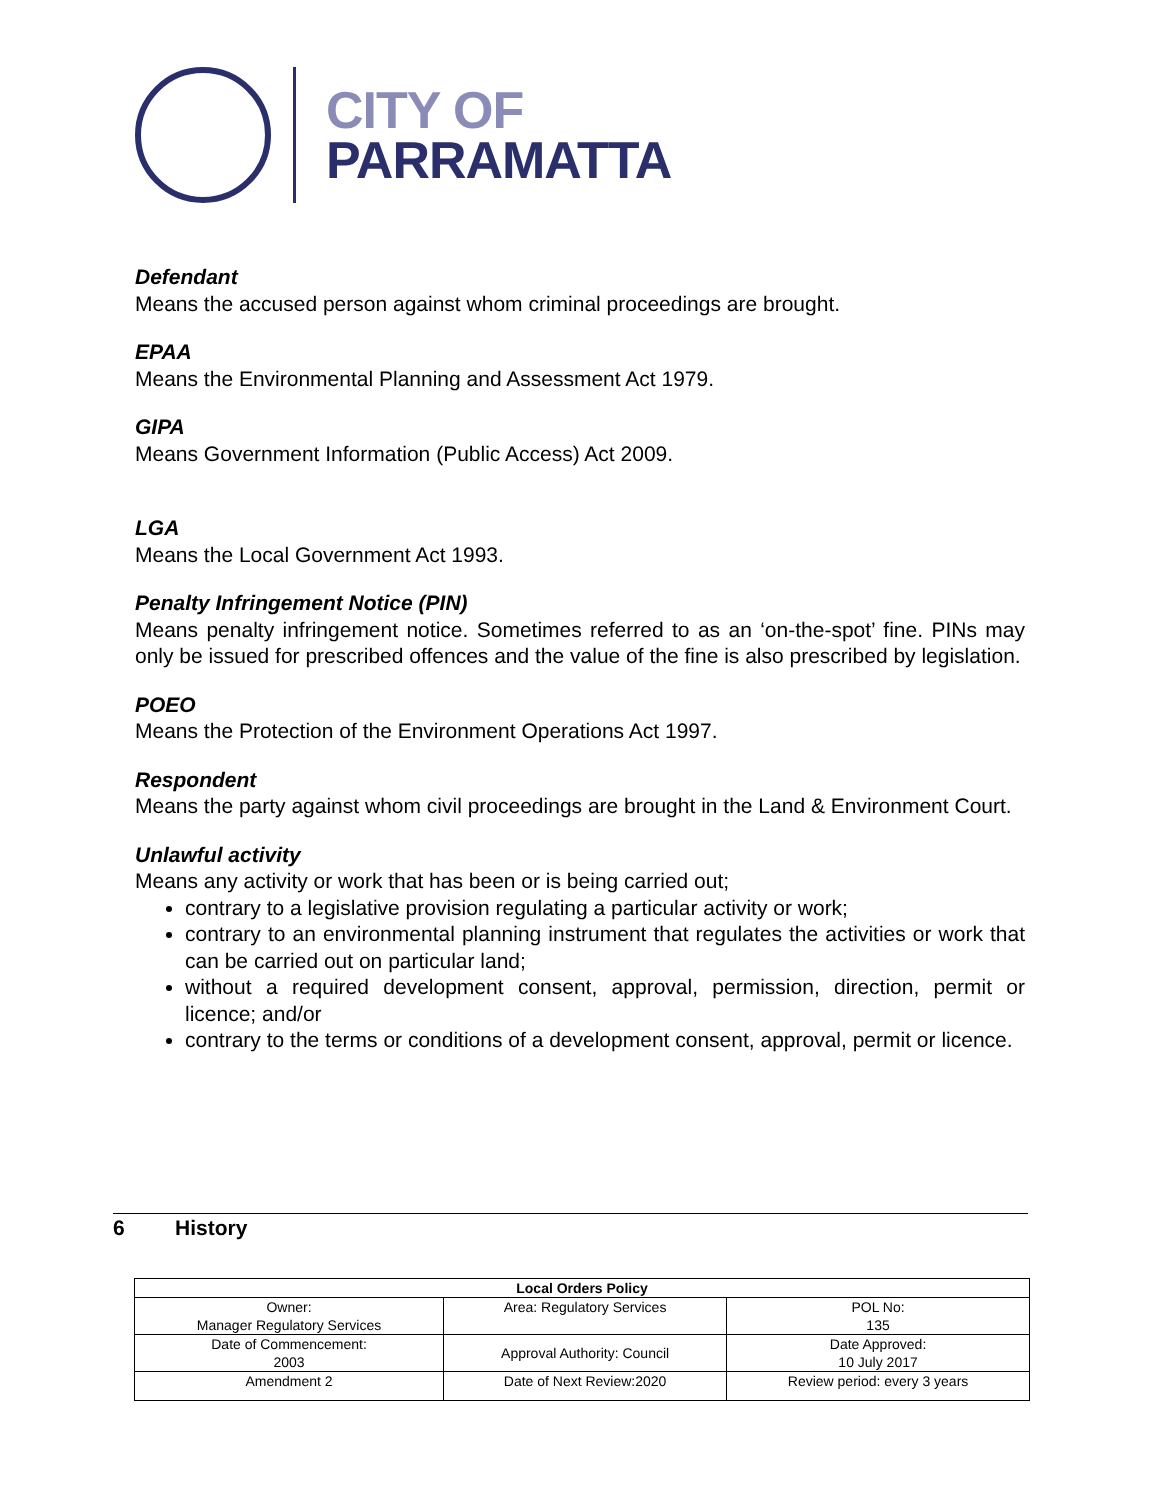CITY OF
PARRAMATTA
Defendant
Means the accused person against whom criminal proceedings are brought.
EPAA
Means the Environmental Planning and Assessment Act 1979.
GIPA
Means Government Information (Public Access) Act 2009.
LGA
Means the Local Government Act 1993.
Penalty Infringement Notice (PIN)
Means penalty infringement notice. Sometimes referred to as an ‘on-the-spot’ fine. PINs may only be issued for prescribed offences and the value of the fine is also prescribed by legislation.
POEO
Means the Protection of the Environment Operations Act 1997.
Respondent
Means the party against whom civil proceedings are brought in the Land & Environment Court.
Unlawful activity
Means any activity or work that has been or is being carried out;
contrary to a legislative provision regulating a particular activity or work;
contrary to an environmental planning instrument that regulates the activities or work that can be carried out on particular land;
without a required development consent, approval, permission, direction, permit or licence; and/or
contrary to the terms or conditions of a development consent, approval, permit or licence.
6 History
| Local Orders Policy | | |
| --- | --- | --- |
| Owner: Manager Regulatory Services | Area: Regulatory Services | POL No: 135 |
| Date of Commencement: 2003 | Approval Authority: Council | Date Approved: 10 July 2017 |
| Amendment 2 | Date of Next Review:2020 | Review period: every 3 years |